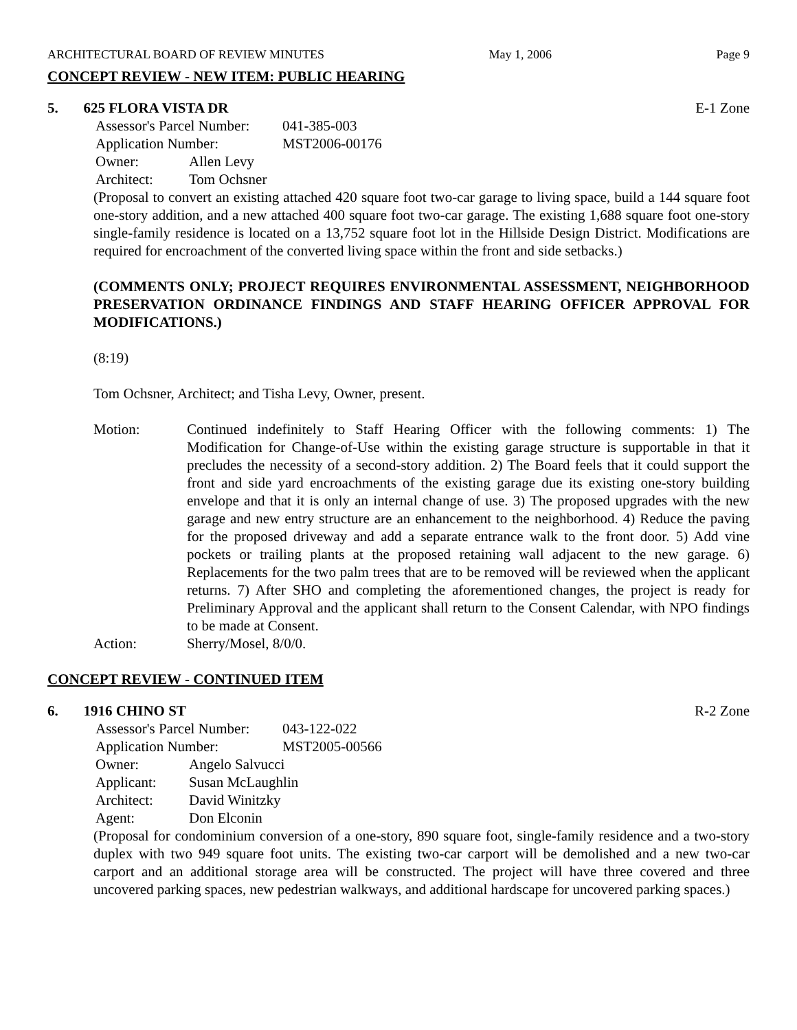ARCHITECTURAL BOARD OF REVIEW MINUTES May 1, 2006 Page 9
CONCEPT REVIEW - NEW ITEM: PUBLIC HEARING
5. 625 FLORA VISTA DR E-1 Zone
Assessor's Parcel Number: 041-385-003
Application Number: MST2006-00176
Owner: Allen Levy
Architect: Tom Ochsner
(Proposal to convert an existing attached 420 square foot two-car garage to living space, build a 144 square foot one-story addition, and a new attached 400 square foot two-car garage. The existing 1,688 square foot one-story single-family residence is located on a 13,752 square foot lot in the Hillside Design District. Modifications are required for encroachment of the converted living space within the front and side setbacks.)
(COMMENTS ONLY; PROJECT REQUIRES ENVIRONMENTAL ASSESSMENT, NEIGHBORHOOD PRESERVATION ORDINANCE FINDINGS AND STAFF HEARING OFFICER APPROVAL FOR MODIFICATIONS.)
(8:19)
Tom Ochsner, Architect; and Tisha Levy, Owner, present.
Motion: Continued indefinitely to Staff Hearing Officer with the following comments: 1) The Modification for Change-of-Use within the existing garage structure is supportable in that it precludes the necessity of a second-story addition. 2) The Board feels that it could support the front and side yard encroachments of the existing garage due its existing one-story building envelope and that it is only an internal change of use. 3) The proposed upgrades with the new garage and new entry structure are an enhancement to the neighborhood. 4) Reduce the paving for the proposed driveway and add a separate entrance walk to the front door. 5) Add vine pockets or trailing plants at the proposed retaining wall adjacent to the new garage. 6) Replacements for the two palm trees that are to be removed will be reviewed when the applicant returns. 7) After SHO and completing the aforementioned changes, the project is ready for Preliminary Approval and the applicant shall return to the Consent Calendar, with NPO findings to be made at Consent.
Action: Sherry/Mosel, 8/0/0.
CONCEPT REVIEW - CONTINUED ITEM
6. 1916 CHINO ST R-2 Zone
Assessor's Parcel Number: 043-122-022
Application Number: MST2005-00566
Owner: Angelo Salvucci
Applicant: Susan McLaughlin
Architect: David Winitzky
Agent: Don Elconin
(Proposal for condominium conversion of a one-story, 890 square foot, single-family residence and a two-story duplex with two 949 square foot units. The existing two-car carport will be demolished and a new two-car carport and an additional storage area will be constructed. The project will have three covered and three uncovered parking spaces, new pedestrian walkways, and additional hardscape for uncovered parking spaces.)